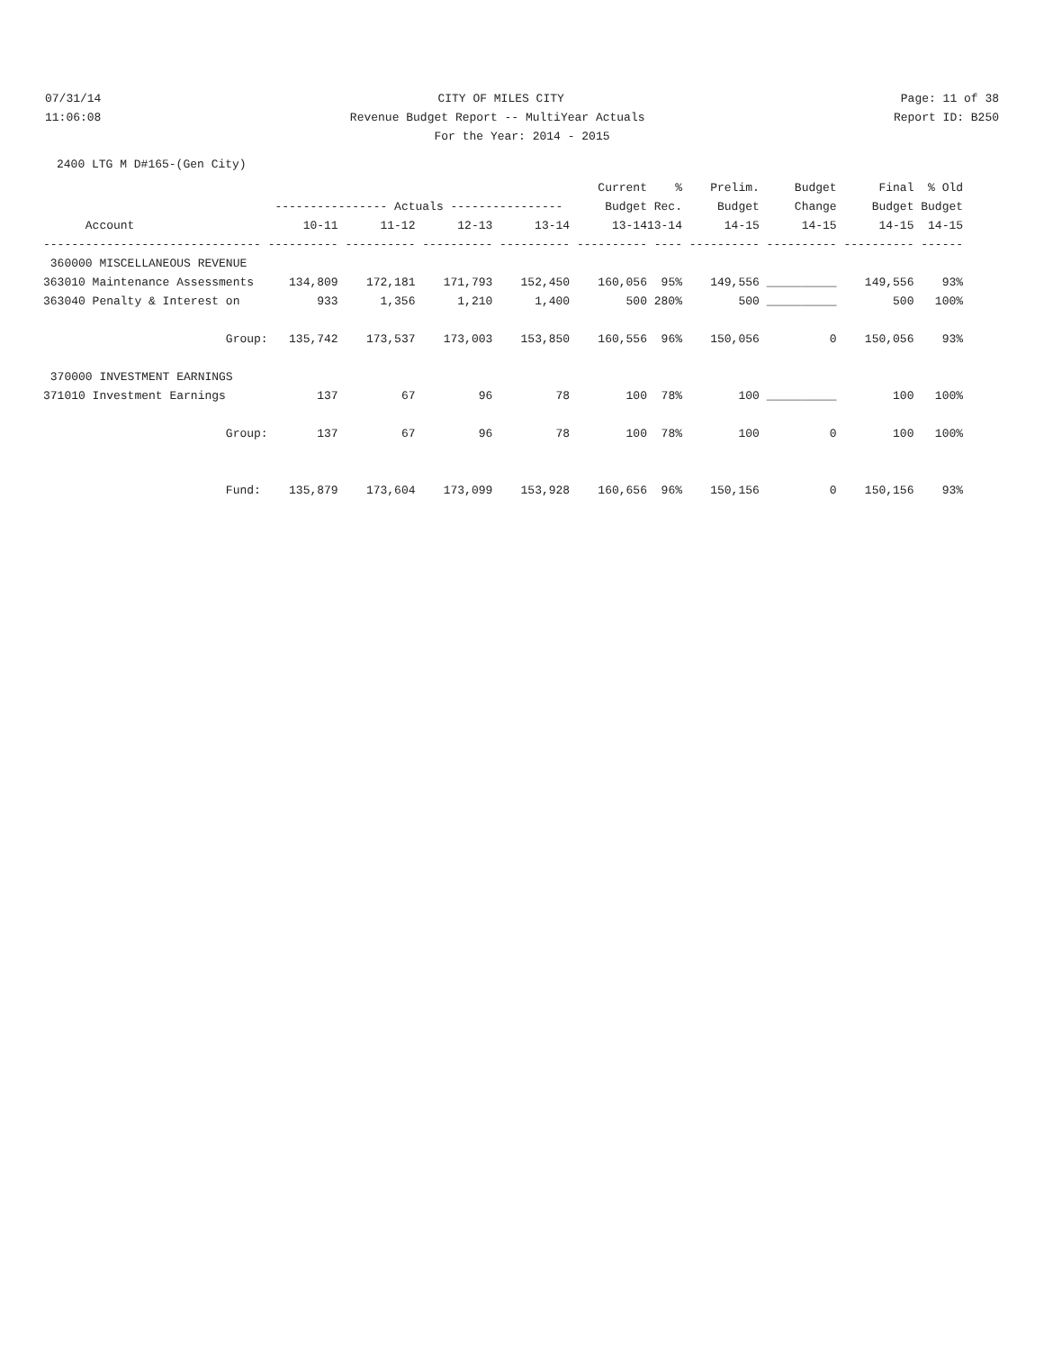07/31/14 CITY OF MILES CITY Page: 11 of 38
11:06:08 Revenue Budget Report -- MultiYear Actuals Report ID: B250
For the Year: 2014 - 2015
2400 LTG M D#165-(Gen City)
| | | | | | Current | % | Prelim. | Budget | Final | % Old |
| --- | --- | --- | --- | --- | --- | --- | --- | --- | --- | --- |
| | ---------------- Actuals ---------------- | | | | Budget | Rec. | Budget | Change | Budget | Budget |
| Account | 10-11 | 11-12 | 12-13 | 13-14 | 13-14 | 13-14 | 14-15 | 14-15 | 14-15 | 14-15 |
| ------------------------------- | ---------- | ---------- | ---------- | ---------- | ---------- | ---- | ---------- | ---------- | ---------- | ------ |
| 360000 MISCELLANEOUS REVENUE | | | | | | | | | | |
| 363010 Maintenance Assessments | 134,809 | 172,181 | 171,793 | 152,450 | 160,056 | 95% | 149,556 | __________ | 149,556 | 93% |
| 363040 Penalty & Interest on | 933 | 1,356 | 1,210 | 1,400 | 500 | 280% | 500 | __________ | 500 | 100% |
| Group: | 135,742 | 173,537 | 173,003 | 153,850 | 160,556 | 96% | 150,056 | 0 | 150,056 | 93% |
| 370000 INVESTMENT EARNINGS | | | | | | | | | | |
| 371010 Investment Earnings | 137 | 67 | 96 | 78 | 100 | 78% | 100 | __________ | 100 | 100% |
| Group: | 137 | 67 | 96 | 78 | 100 | 78% | 100 | 0 | 100 | 100% |
| Fund: | 135,879 | 173,604 | 173,099 | 153,928 | 160,656 | 96% | 150,156 | 0 | 150,156 | 93% |